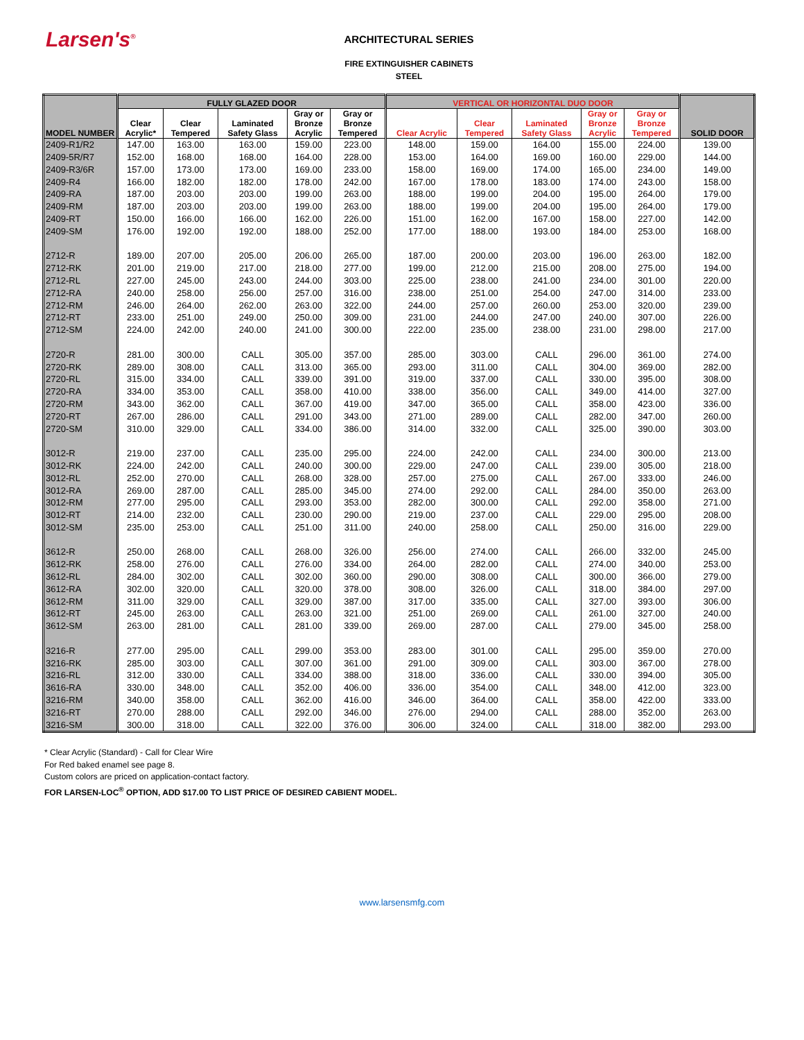Larsen's<sup>®</sup>
ARCHITECTURAL SERIES
FIRE EXTINGUISHER CABINETS
STEEL
| MODEL NUMBER | FULLY GLAZED DOOR | | | | | VERTICAL OR HORIZONTAL DUO DOOR | | | | | SOLID DOOR |
| --- | --- | --- | --- | --- | --- | --- | --- | --- | --- | --- | --- |
| | Clear Acrylic* | Clear Tempered | Laminated Safety Glass | Gray or Bronze Acrylic | Gray or Bronze Tempered | Clear Acrylic | Clear Tempered | Laminated Safety Glass | Gray or Bronze Acrylic | Gray or Bronze Tempered | |
| 2409-R1/R2 | 147.00 | 163.00 | 163.00 | 159.00 | 223.00 | 148.00 | 159.00 | 164.00 | 155.00 | 224.00 | 139.00 |
| 2409-5R/R7 | 152.00 | 168.00 | 168.00 | 164.00 | 228.00 | 153.00 | 164.00 | 169.00 | 160.00 | 229.00 | 144.00 |
| 2409-R3/6R | 157.00 | 173.00 | 173.00 | 169.00 | 233.00 | 158.00 | 169.00 | 174.00 | 165.00 | 234.00 | 149.00 |
| 2409-R4 | 166.00 | 182.00 | 182.00 | 178.00 | 242.00 | 167.00 | 178.00 | 183.00 | 174.00 | 243.00 | 158.00 |
| 2409-RA | 187.00 | 203.00 | 203.00 | 199.00 | 263.00 | 188.00 | 199.00 | 204.00 | 195.00 | 264.00 | 179.00 |
| 2409-RM | 187.00 | 203.00 | 203.00 | 199.00 | 263.00 | 188.00 | 199.00 | 204.00 | 195.00 | 264.00 | 179.00 |
| 2409-RT | 150.00 | 166.00 | 166.00 | 162.00 | 226.00 | 151.00 | 162.00 | 167.00 | 158.00 | 227.00 | 142.00 |
| 2409-SM | 176.00 | 192.00 | 192.00 | 188.00 | 252.00 | 177.00 | 188.00 | 193.00 | 184.00 | 253.00 | 168.00 |
| 2712-R | 189.00 | 207.00 | 205.00 | 206.00 | 265.00 | 187.00 | 200.00 | 203.00 | 196.00 | 263.00 | 182.00 |
| 2712-RK | 201.00 | 219.00 | 217.00 | 218.00 | 277.00 | 199.00 | 212.00 | 215.00 | 208.00 | 275.00 | 194.00 |
| 2712-RL | 227.00 | 245.00 | 243.00 | 244.00 | 303.00 | 225.00 | 238.00 | 241.00 | 234.00 | 301.00 | 220.00 |
| 2712-RA | 240.00 | 258.00 | 256.00 | 257.00 | 316.00 | 238.00 | 251.00 | 254.00 | 247.00 | 314.00 | 233.00 |
| 2712-RM | 246.00 | 264.00 | 262.00 | 263.00 | 322.00 | 244.00 | 257.00 | 260.00 | 253.00 | 320.00 | 239.00 |
| 2712-RT | 233.00 | 251.00 | 249.00 | 250.00 | 309.00 | 231.00 | 244.00 | 247.00 | 240.00 | 307.00 | 226.00 |
| 2712-SM | 224.00 | 242.00 | 240.00 | 241.00 | 300.00 | 222.00 | 235.00 | 238.00 | 231.00 | 298.00 | 217.00 |
| 2720-R | 281.00 | 300.00 | CALL | 305.00 | 357.00 | 285.00 | 303.00 | CALL | 296.00 | 361.00 | 274.00 |
| 2720-RK | 289.00 | 308.00 | CALL | 313.00 | 365.00 | 293.00 | 311.00 | CALL | 304.00 | 369.00 | 282.00 |
| 2720-RL | 315.00 | 334.00 | CALL | 339.00 | 391.00 | 319.00 | 337.00 | CALL | 330.00 | 395.00 | 308.00 |
| 2720-RA | 334.00 | 353.00 | CALL | 358.00 | 410.00 | 338.00 | 356.00 | CALL | 349.00 | 414.00 | 327.00 |
| 2720-RM | 343.00 | 362.00 | CALL | 367.00 | 419.00 | 347.00 | 365.00 | CALL | 358.00 | 423.00 | 336.00 |
| 2720-RT | 267.00 | 286.00 | CALL | 291.00 | 343.00 | 271.00 | 289.00 | CALL | 282.00 | 347.00 | 260.00 |
| 2720-SM | 310.00 | 329.00 | CALL | 334.00 | 386.00 | 314.00 | 332.00 | CALL | 325.00 | 390.00 | 303.00 |
| 3012-R | 219.00 | 237.00 | CALL | 235.00 | 295.00 | 224.00 | 242.00 | CALL | 234.00 | 300.00 | 213.00 |
| 3012-RK | 224.00 | 242.00 | CALL | 240.00 | 300.00 | 229.00 | 247.00 | CALL | 239.00 | 305.00 | 218.00 |
| 3012-RL | 252.00 | 270.00 | CALL | 268.00 | 328.00 | 257.00 | 275.00 | CALL | 267.00 | 333.00 | 246.00 |
| 3012-RA | 269.00 | 287.00 | CALL | 285.00 | 345.00 | 274.00 | 292.00 | CALL | 284.00 | 350.00 | 263.00 |
| 3012-RM | 277.00 | 295.00 | CALL | 293.00 | 353.00 | 282.00 | 300.00 | CALL | 292.00 | 358.00 | 271.00 |
| 3012-RT | 214.00 | 232.00 | CALL | 230.00 | 290.00 | 219.00 | 237.00 | CALL | 229.00 | 295.00 | 208.00 |
| 3012-SM | 235.00 | 253.00 | CALL | 251.00 | 311.00 | 240.00 | 258.00 | CALL | 250.00 | 316.00 | 229.00 |
| 3612-R | 250.00 | 268.00 | CALL | 268.00 | 326.00 | 256.00 | 274.00 | CALL | 266.00 | 332.00 | 245.00 |
| 3612-RK | 258.00 | 276.00 | CALL | 276.00 | 334.00 | 264.00 | 282.00 | CALL | 274.00 | 340.00 | 253.00 |
| 3612-RL | 284.00 | 302.00 | CALL | 302.00 | 360.00 | 290.00 | 308.00 | CALL | 300.00 | 366.00 | 279.00 |
| 3612-RA | 302.00 | 320.00 | CALL | 320.00 | 378.00 | 308.00 | 326.00 | CALL | 318.00 | 384.00 | 297.00 |
| 3612-RM | 311.00 | 329.00 | CALL | 329.00 | 387.00 | 317.00 | 335.00 | CALL | 327.00 | 393.00 | 306.00 |
| 3612-RT | 245.00 | 263.00 | CALL | 263.00 | 321.00 | 251.00 | 269.00 | CALL | 261.00 | 327.00 | 240.00 |
| 3612-SM | 263.00 | 281.00 | CALL | 281.00 | 339.00 | 269.00 | 287.00 | CALL | 279.00 | 345.00 | 258.00 |
| 3216-R | 277.00 | 295.00 | CALL | 299.00 | 353.00 | 283.00 | 301.00 | CALL | 295.00 | 359.00 | 270.00 |
| 3216-RK | 285.00 | 303.00 | CALL | 307.00 | 361.00 | 291.00 | 309.00 | CALL | 303.00 | 367.00 | 278.00 |
| 3216-RL | 312.00 | 330.00 | CALL | 334.00 | 388.00 | 318.00 | 336.00 | CALL | 330.00 | 394.00 | 305.00 |
| 3616-RA | 330.00 | 348.00 | CALL | 352.00 | 406.00 | 336.00 | 354.00 | CALL | 348.00 | 412.00 | 323.00 |
| 3216-RM | 340.00 | 358.00 | CALL | 362.00 | 416.00 | 346.00 | 364.00 | CALL | 358.00 | 422.00 | 333.00 |
| 3216-RT | 270.00 | 288.00 | CALL | 292.00 | 346.00 | 276.00 | 294.00 | CALL | 288.00 | 352.00 | 263.00 |
| 3216-SM | 300.00 | 318.00 | CALL | 322.00 | 376.00 | 306.00 | 324.00 | CALL | 318.00 | 382.00 | 293.00 |
* Clear Acrylic (Standard) - Call for Clear Wire
For Red baked enamel see page 8.
Custom colors are priced on application-contact factory.
FOR LARSEN-LOC<sup>®</sup> OPTION, ADD $17.00 TO LIST PRICE OF DESIRED CABIENT MODEL.
www.larsensmfg.com